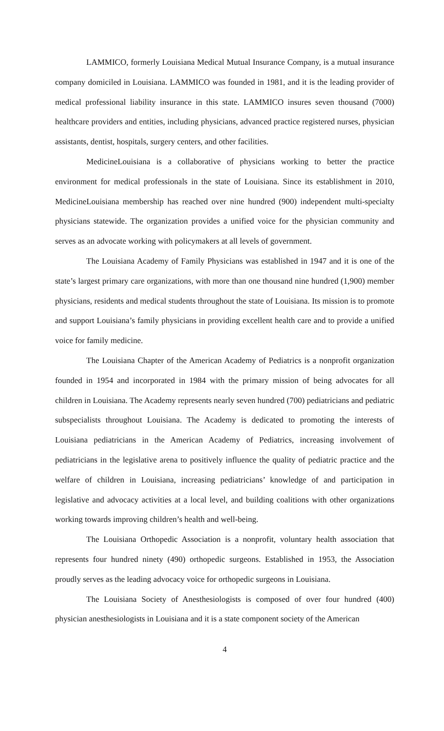LAMMICO, formerly Louisiana Medical Mutual Insurance Company, is a mutual insurance company domiciled in Louisiana. LAMMICO was founded in 1981, and it is the leading provider of medical professional liability insurance in this state. LAMMICO insures seven thousand (7000) healthcare providers and entities, including physicians, advanced practice registered nurses, physician assistants, dentist, hospitals, surgery centers, and other facilities.
MedicineLouisiana is a collaborative of physicians working to better the practice environment for medical professionals in the state of Louisiana. Since its establishment in 2010, MedicineLouisiana membership has reached over nine hundred (900) independent multi-specialty physicians statewide. The organization provides a unified voice for the physician community and serves as an advocate working with policymakers at all levels of government.
The Louisiana Academy of Family Physicians was established in 1947 and it is one of the state’s largest primary care organizations, with more than one thousand nine hundred (1,900) member physicians, residents and medical students throughout the state of Louisiana. Its mission is to promote and support Louisiana’s family physicians in providing excellent health care and to provide a unified voice for family medicine.
The Louisiana Chapter of the American Academy of Pediatrics is a nonprofit organization founded in 1954 and incorporated in 1984 with the primary mission of being advocates for all children in Louisiana. The Academy represents nearly seven hundred (700) pediatricians and pediatric subspecialists throughout Louisiana. The Academy is dedicated to promoting the interests of Louisiana pediatricians in the American Academy of Pediatrics, increasing involvement of pediatricians in the legislative arena to positively influence the quality of pediatric practice and the welfare of children in Louisiana, increasing pediatricians’ knowledge of and participation in legislative and advocacy activities at a local level, and building coalitions with other organizations working towards improving children’s health and well-being.
The Louisiana Orthopedic Association is a nonprofit, voluntary health association that represents four hundred ninety (490) orthopedic surgeons. Established in 1953, the Association proudly serves as the leading advocacy voice for orthopedic surgeons in Louisiana.
The Louisiana Society of Anesthesiologists is composed of over four hundred (400) physician anesthesiologists in Louisiana and it is a state component society of the American
4